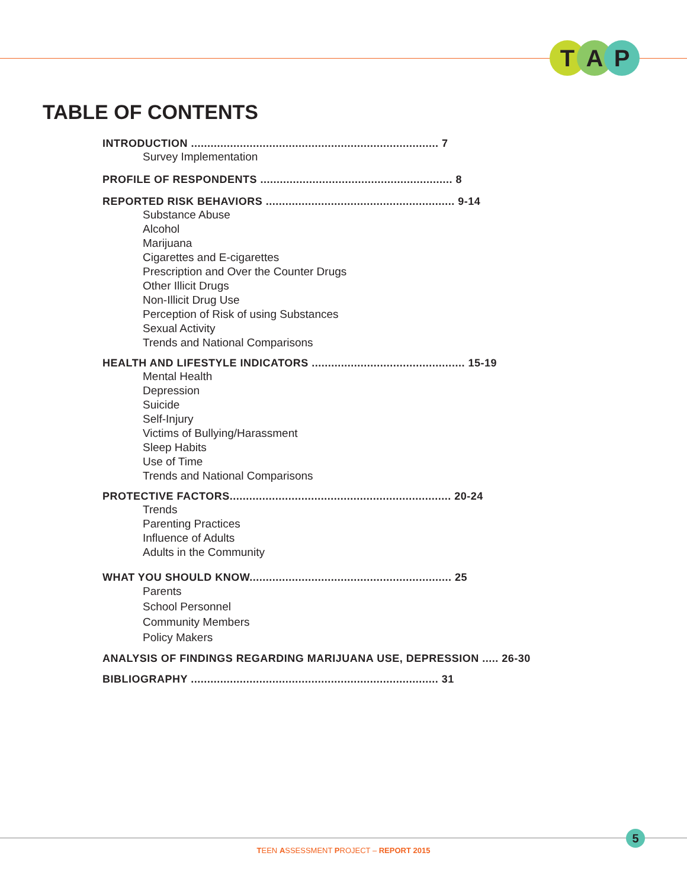T A P
TABLE OF CONTENTS
INTRODUCTION ............................................................................ 7
Survey Implementation
PROFILE OF RESPONDENTS ........................................................... 8
REPORTED RISK BEHAVIORS .......................................................... 9-14
Substance Abuse
Alcohol
Marijuana
Cigarettes and E-cigarettes
Prescription and Over the Counter Drugs
Other Illicit Drugs
Non-Illicit Drug Use
Perception of Risk of using Substances
Sexual Activity
Trends and National Comparisons
HEALTH AND LIFESTYLE INDICATORS ............................................... 15-19
Mental Health
Depression
Suicide
Self-Injury
Victims of Bullying/Harassment
Sleep Habits
Use of Time
Trends and National Comparisons
PROTECTIVE FACTORS.................................................................... 20-24
Trends
Parenting Practices
Influence of Adults
Adults in the Community
WHAT YOU SHOULD KNOW.............................................................. 25
Parents
School Personnel
Community Members
Policy Makers
ANALYSIS OF FINDINGS REGARDING MARIJUANA USE, DEPRESSION ..... 26-30
BIBLIOGRAPHY ............................................................................ 31
5
TEEN ASSESSMENT PROJECT – REPORT 2015